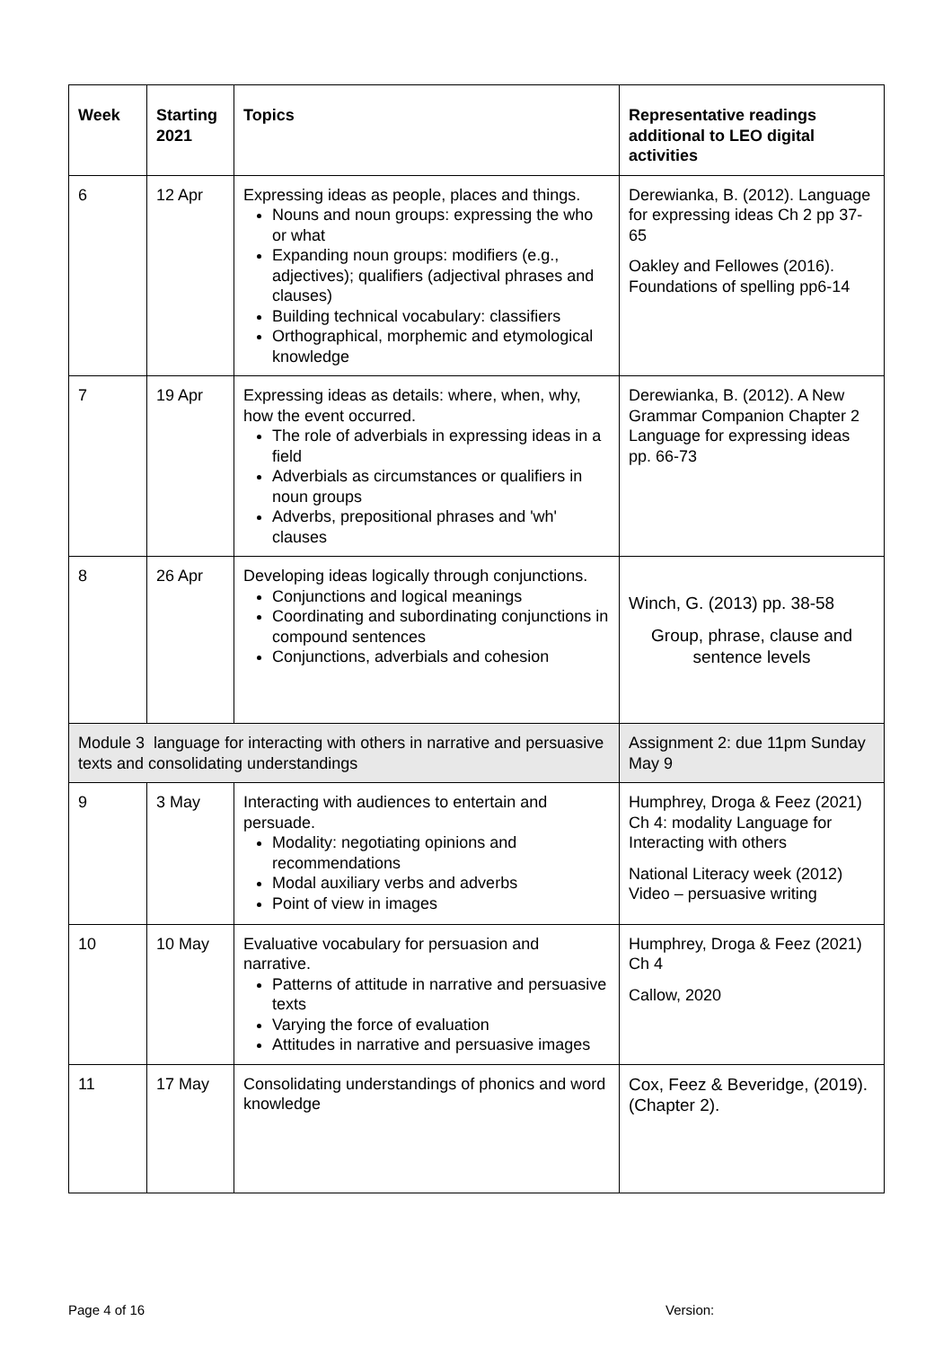| Week | Starting 2021 | Topics | Representative readings additional to LEO digital activities |
| --- | --- | --- | --- |
| 6 | 12 Apr | Expressing ideas as people, places and things. Nouns and noun groups: expressing the who or what Expanding noun groups: modifiers (e.g., adjectives); qualifiers (adjectival phrases and clauses) Building technical vocabulary: classifiers Orthographical, morphemic and etymological knowledge | Derewianka, B. (2012). Language for expressing ideas Ch 2 pp 37-65 Oakley and Fellowes (2016). Foundations of spelling pp6-14 |
| 7 | 19 Apr | Expressing ideas as details: where, when, why, how the event occurred. The role of adverbials in expressing ideas in a field Adverbials as circumstances or qualifiers in noun groups Adverbs, prepositional phrases and 'wh' clauses | Derewianka, B. (2012). A New Grammar Companion Chapter 2 Language for expressing ideas pp. 66-73 |
| 8 | 26 Apr | Developing ideas logically through conjunctions. Conjunctions and logical meanings Coordinating and subordinating conjunctions in compound sentences Conjunctions, adverbials and cohesion | Winch, G. (2013) pp. 38-58 Group, phrase, clause and sentence levels |
| Module 3 language for interacting with others in narrative and persuasive texts and consolidating understandings | | | Assignment 2: due 11pm Sunday May 9 |
| 9 | 3 May | Interacting with audiences to entertain and persuade. Modality: negotiating opinions and recommendations Modal auxiliary verbs and adverbs Point of view in images | Humphrey, Droga & Feez (2021) Ch 4: modality Language for Interacting with others National Literacy week (2012) Video – persuasive writing |
| 10 | 10 May | Evaluative vocabulary for persuasion and narrative. Patterns of attitude in narrative and persuasive texts Varying the force of evaluation Attitudes in narrative and persuasive images | Humphrey, Droga & Feez (2021) Ch 4 Callow, 2020 |
| 11 | 17 May | Consolidating understandings of phonics and word knowledge | Cox, Feez & Beveridge, (2019). (Chapter 2). |
Page 4 of 16 Version: